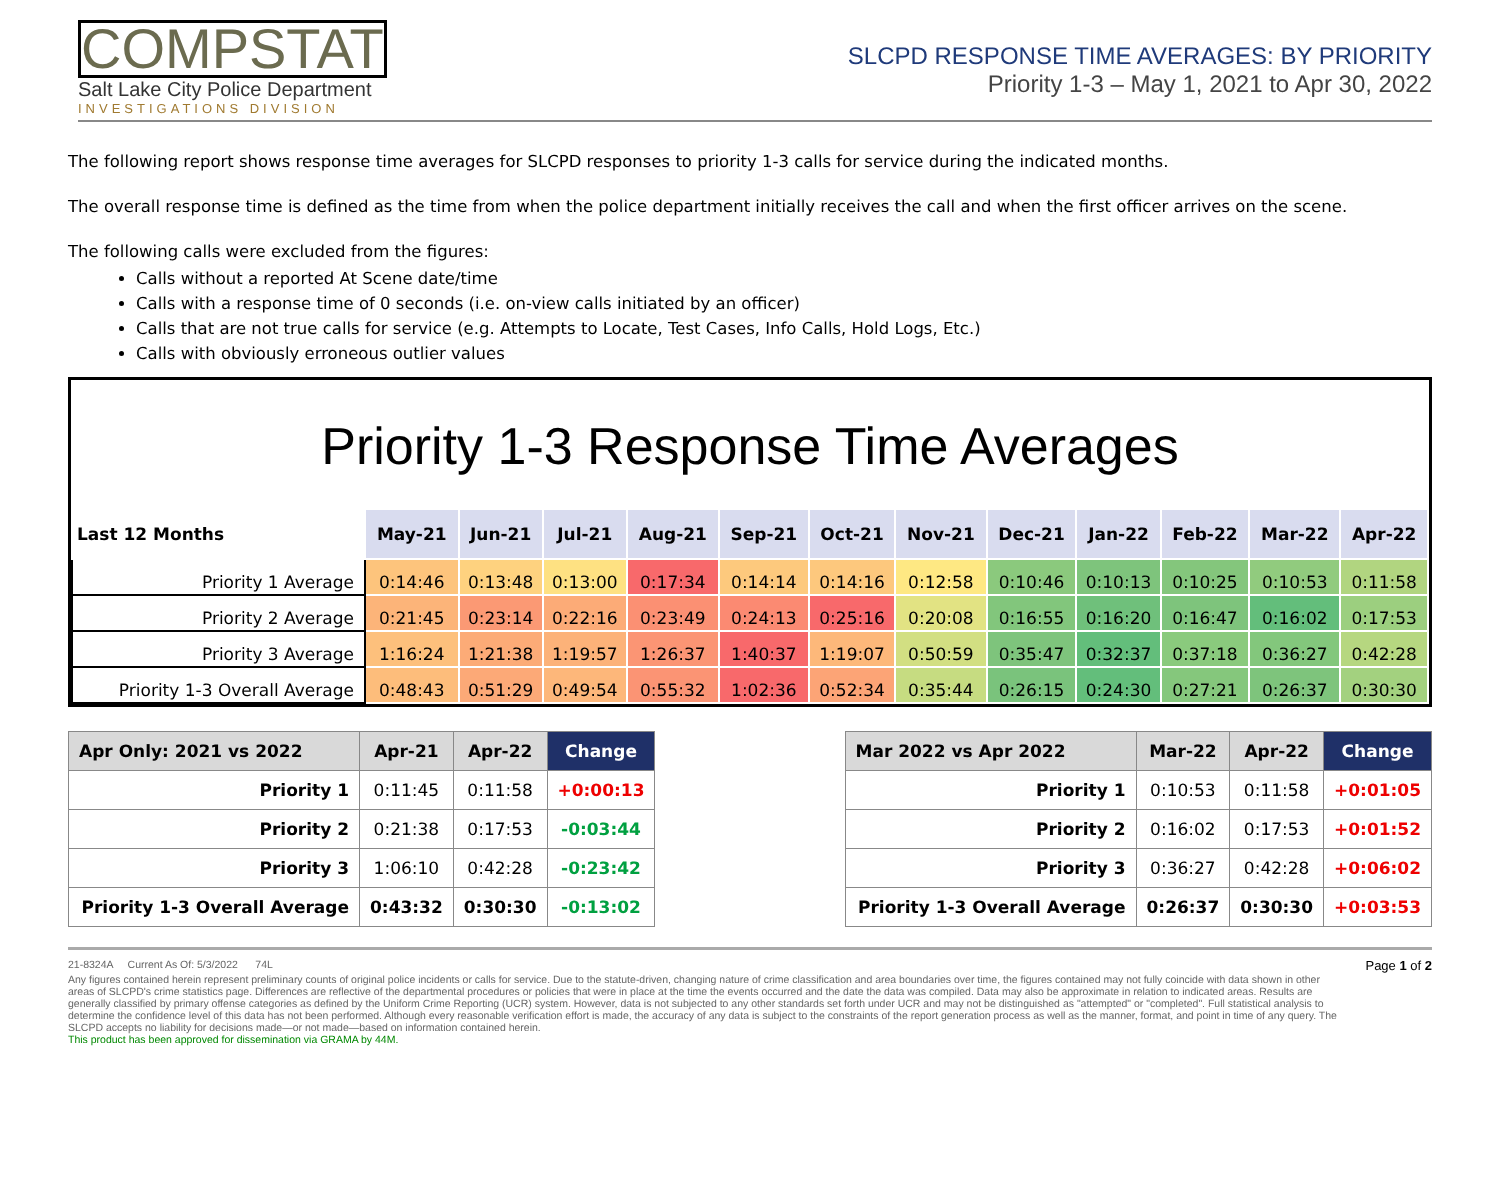COMPSTAT
Salt Lake City Police Department
INVESTIGATIONS DIVISION
SLCPD RESPONSE TIME AVERAGES: BY PRIORITY
Priority 1-3 – May 1, 2021 to Apr 30, 2022
The following report shows response time averages for SLCPD responses to priority 1-3 calls for service during the indicated months.
The overall response time is defined as the time from when the police department initially receives the call and when the first officer arrives on the scene.
The following calls were excluded from the figures:
Calls without a reported At Scene date/time
Calls with a response time of 0 seconds (i.e. on-view calls initiated by an officer)
Calls that are not true calls for service (e.g. Attempts to Locate, Test Cases, Info Calls, Hold Logs, Etc.)
Calls with obviously erroneous outlier values
Priority 1-3 Response Time Averages
| Last 12 Months | May-21 | Jun-21 | Jul-21 | Aug-21 | Sep-21 | Oct-21 | Nov-21 | Dec-21 | Jan-22 | Feb-22 | Mar-22 | Apr-22 |
| --- | --- | --- | --- | --- | --- | --- | --- | --- | --- | --- | --- | --- |
| Priority 1 Average | 0:14:46 | 0:13:48 | 0:13:00 | 0:17:34 | 0:14:14 | 0:14:16 | 0:12:58 | 0:10:46 | 0:10:13 | 0:10:25 | 0:10:53 | 0:11:58 |
| Priority 2 Average | 0:21:45 | 0:23:14 | 0:22:16 | 0:23:49 | 0:24:13 | 0:25:16 | 0:20:08 | 0:16:55 | 0:16:20 | 0:16:47 | 0:16:02 | 0:17:53 |
| Priority 3 Average | 1:16:24 | 1:21:38 | 1:19:57 | 1:26:37 | 1:40:37 | 1:19:07 | 0:50:59 | 0:35:47 | 0:32:37 | 0:37:18 | 0:36:27 | 0:42:28 |
| Priority 1-3 Overall Average | 0:48:43 | 0:51:29 | 0:49:54 | 0:55:32 | 1:02:36 | 0:52:34 | 0:35:44 | 0:26:15 | 0:24:30 | 0:27:21 | 0:26:37 | 0:30:30 |
| Apr Only: 2021 vs 2022 | Apr-21 | Apr-22 | Change |
| --- | --- | --- | --- |
| Priority 1 | 0:11:45 | 0:11:58 | +0:00:13 |
| Priority 2 | 0:21:38 | 0:17:53 | -0:03:44 |
| Priority 3 | 1:06:10 | 0:42:28 | -0:23:42 |
| Priority 1-3 Overall Average | 0:43:32 | 0:30:30 | -0:13:02 |
| Mar 2022 vs Apr 2022 | Mar-22 | Apr-22 | Change |
| --- | --- | --- | --- |
| Priority 1 | 0:10:53 | 0:11:58 | +0:01:05 |
| Priority 2 | 0:16:02 | 0:17:53 | +0:01:52 |
| Priority 3 | 0:36:27 | 0:42:28 | +0:06:02 |
| Priority 1-3 Overall Average | 0:26:37 | 0:30:30 | +0:03:53 |
21-8324A Current As Of: 5/3/2022 74L Page 1 of 2
Any figures contained herein represent preliminary counts of original police incidents or calls for service. Due to the statute-driven, changing nature of crime classification and area boundaries over time, the figures contained may not fully coincide with data shown in other areas of SLCPD's crime statistics page. Differences are reflective of the departmental procedures or policies that were in place at the time the events occurred and the date the data was compiled. Data may also be approximate in relation to indicated areas. Results are generally classified by primary offense categories as defined by the Uniform Crime Reporting (UCR) system. However, data is not subjected to any other standards set forth under UCR and may not be distinguished as "attempted" or "completed". Full statistical analysis to determine the confidence level of this data has not been performed. Although every reasonable verification effort is made, the accuracy of any data is subject to the constraints of the report generation process as well as the manner, format, and point in time of any query. The SLCPD accepts no liability for decisions made—or not made—based on information contained herein.
This product has been approved for dissemination via GRAMA by 44M.